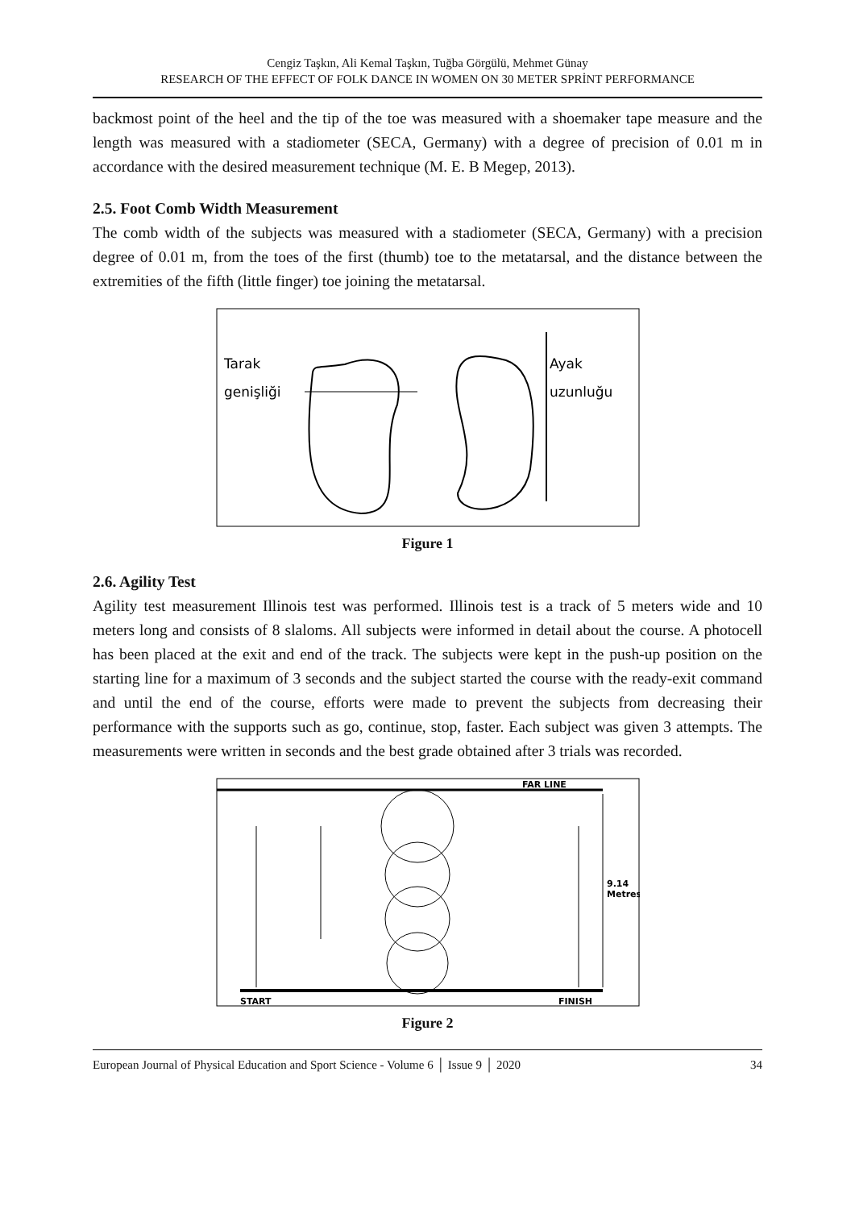Cengiz Taşkın, Ali Kemal Taşkın, Tuğba Görgülü, Mehmet Günay
RESEARCH OF THE EFFECT OF FOLK DANCE IN WOMEN ON 30 METER SPRİNT PERFORMANCE
backmost point of the heel and the tip of the toe was measured with a shoemaker tape measure and the length was measured with a stadiometer (SECA, Germany) with a degree of precision of 0.01 m in accordance with the desired measurement technique (M. E. B Megep, 2013).
2.5. Foot Comb Width Measurement
The comb width of the subjects was measured with a stadiometer (SECA, Germany) with a precision degree of 0.01 m, from the toes of the first (thumb) toe to the metatarsal, and the distance between the extremities of the fifth (little finger) toe joining the metatarsal.
Tarak
genişliği
Ayak
uzunluğu
Figure 1
2.6. Agility Test
Agility test measurement Illinois test was performed. Illinois test is a track of 5 meters wide and 10 meters long and consists of 8 slaloms. All subjects were informed in detail about the course. A photocell has been placed at the exit and end of the track. The subjects were kept in the push-up position on the starting line for a maximum of 3 seconds and the subject started the course with the ready-exit command and until the end of the course, efforts were made to prevent the subjects from decreasing their performance with the supports such as go, continue, stop, faster. Each subject was given 3 attempts. The measurements were written in seconds and the best grade obtained after 3 trials was recorded.
FAR LINE
START
FINISH
9.14
Metres
Figure 2
European Journal of Physical Education and Sport Science - Volume 6 │ Issue 9 │ 2020 34